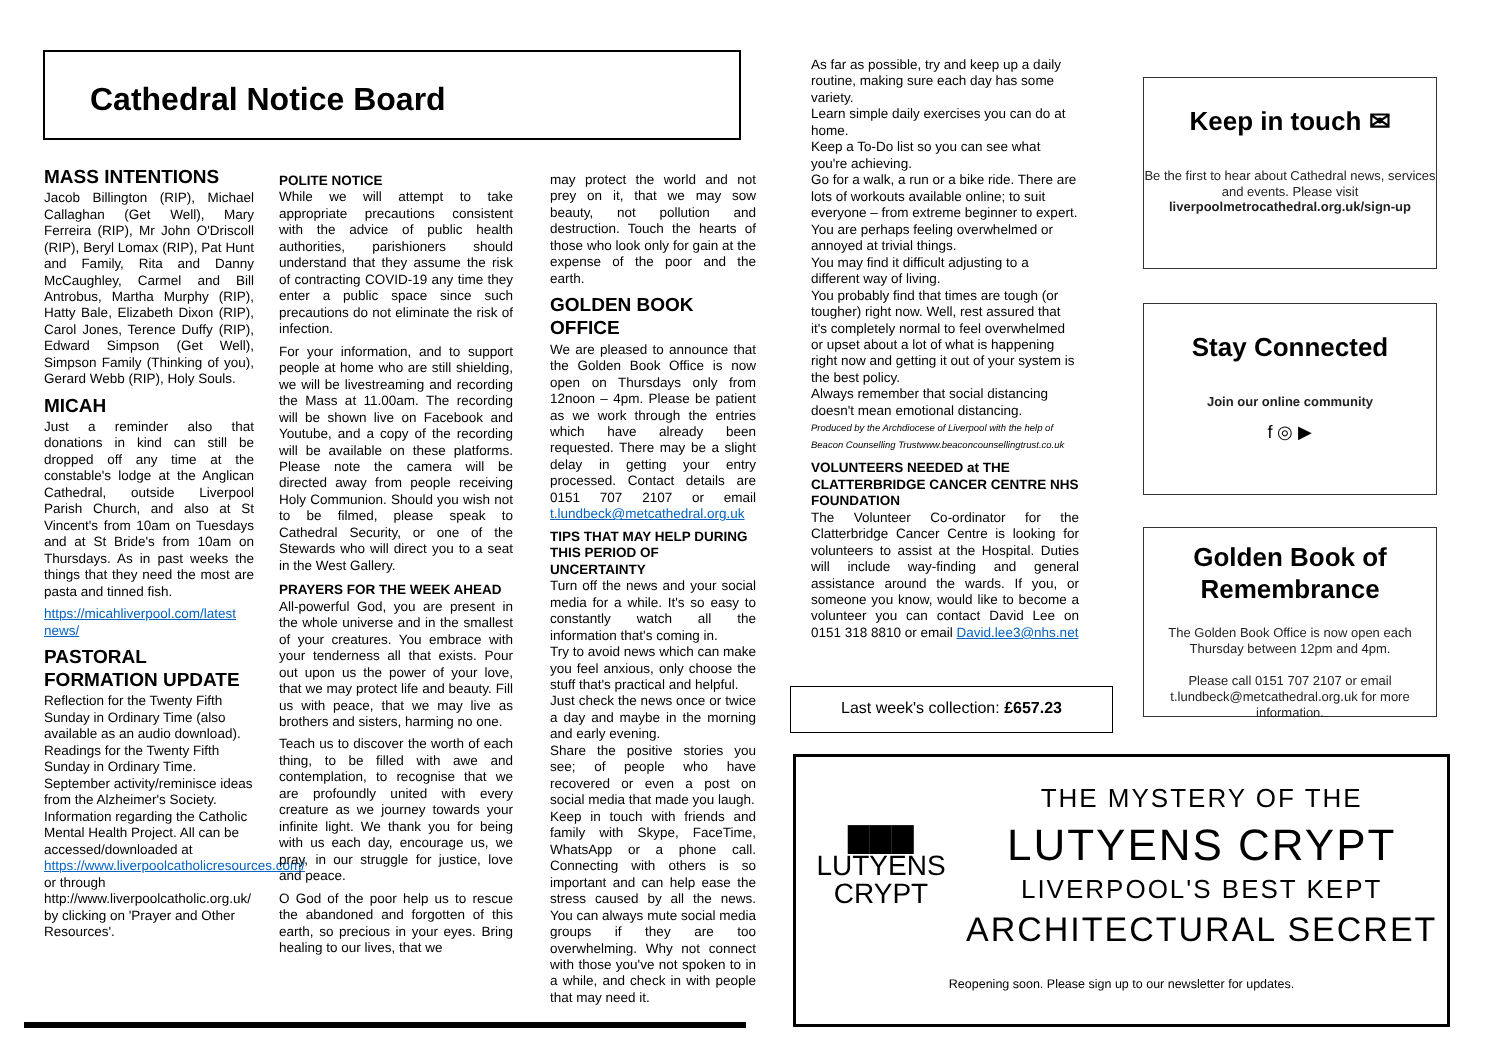Cathedral Notice Board
MASS INTENTIONS
Jacob Billington (RIP), Michael Callaghan (Get Well), Mary Ferreira (RIP), Mr John O'Driscoll (RIP), Beryl Lomax (RIP), Pat Hunt and Family, Rita and Danny McCaughley, Carmel and Bill Antrobus, Martha Murphy (RIP), Hatty Bale, Elizabeth Dixon (RIP), Carol Jones, Terence Duffy (RIP), Edward Simpson (Get Well), Simpson Family (Thinking of you), Gerard Webb (RIP), Holy Souls.
MICAH
Just a reminder also that donations in kind can still be dropped off any time at the constable's lodge at the Anglican Cathedral, outside Liverpool Parish Church, and also at St Vincent's from 10am on Tuesdays and at St Bride's from 10am on Thursdays. As in past weeks the things that they need the most are pasta and tinned fish.
https://micahliverpool.com/latest news/
PASTORAL FORMATION UPDATE
Reflection for the Twenty Fifth Sunday in Ordinary Time (also available as an audio download). Readings for the Twenty Fifth Sunday in Ordinary Time. September activity/reminisce ideas from the Alzheimer's Society.
Information regarding the Catholic Mental Health Project. All can be accessed/downloaded at
https://www.liverpoolcatholicresources.com/ or through http://www.liverpoolcatholic.org.uk/ by clicking on 'Prayer and Other Resources'.
POLITE NOTICE
While we will attempt to take appropriate precautions consistent with the advice of public health authorities, parishioners should understand that they assume the risk of contracting COVID-19 any time they enter a public space since such precautions do not eliminate the risk of infection.
For your information, and to support people at home who are still shielding, we will be livestreaming and recording the Mass at 11.00am. The recording will be shown live on Facebook and Youtube, and a copy of the recording will be available on these platforms. Please note the camera will be directed away from people receiving Holy Communion. Should you wish not to be filmed, please speak to Cathedral Security, or one of the Stewards who will direct you to a seat in the West Gallery.
PRAYERS FOR THE WEEK AHEAD
All-powerful God, you are present in the whole universe and in the smallest of your creatures. You embrace with your tenderness all that exists. Pour out upon us the power of your love, that we may protect life and beauty. Fill us with peace, that we may live as brothers and sisters, harming no one.
Teach us to discover the worth of each thing, to be filled with awe and contemplation, to recognise that we are profoundly united with every creature as we journey towards your infinite light. We thank you for being with us each day, encourage us, we pray, in our struggle for justice, love and peace.
O God of the poor help us to rescue the abandoned and forgotten of this earth, so precious in your eyes. Bring healing to our lives, that we
may protect the world and not prey on it, that we may sow beauty, not pollution and destruction. Touch the hearts of those who look only for gain at the expense of the poor and the earth.
GOLDEN BOOK OFFICE
We are pleased to announce that the Golden Book Office is now open on Thursdays only from 12noon – 4pm. Please be patient as we work through the entries which have already been requested. There may be a slight delay in getting your entry processed. Contact details are 0151 707 2107 or email t.lundbeck@metcathedral.org.uk
TIPS THAT MAY HELP DURING THIS PERIOD OF UNCERTAINTY
Turn off the news and your social media for a while. It's so easy to constantly watch all the information that's coming in.
Try to avoid news which can make you feel anxious, only choose the stuff that's practical and helpful.
Just check the news once or twice a day and maybe in the morning and early evening.
Share the positive stories you see; of people who have recovered or even a post on social media that made you laugh.
Keep in touch with friends and family with Skype, FaceTime, WhatsApp or a phone call. Connecting with others is so important and can help ease the stress caused by all the news. You can always mute social media groups if they are too overwhelming. Why not connect with those you've not spoken to in a while, and check in with people that may need it.
As far as possible, try and keep up a daily routine, making sure each day has some variety.
Learn simple daily exercises you can do at home.
Keep a To-Do list so you can see what you're achieving.
Go for a walk, a run or a bike ride. There are lots of workouts available online; to suit everyone – from extreme beginner to expert.
You are perhaps feeling overwhelmed or annoyed at trivial things.
You may find it difficult adjusting to a different way of living.
You probably find that times are tough (or tougher) right now. Well, rest assured that it's completely normal to feel overwhelmed or upset about a lot of what is happening right now and getting it out of your system is the best policy.
Always remember that social distancing doesn't mean emotional distancing.
Produced by the Archdiocese of Liverpool with the help of Beacon Counselling Trustwww.beaconcounsellingtrust.co.uk
VOLUNTEERS NEEDED at THE CLATTERBRIDGE CANCER CENTRE NHS FOUNDATION
The Volunteer Co-ordinator for the Clatterbridge Cancer Centre is looking for volunteers to assist at the Hospital. Duties will include way-finding and general assistance around the wards. If you, or someone you know, would like to become a volunteer you can contact David Lee on 0151 318 8810 or email David.lee3@nhs.net
Last week's collection: £657.23
Keep in touch ✉
Be the first to hear about Cathedral news, services and events. Please visit
liverpoolmetrocathedral.org.uk/sign-up
Stay Connected
Join our online community
f ◎ ▶
Golden Book of Remembrance
The Golden Book Office is now open each Thursday between 12pm and 4pm.
Please call 0151 707 2107 or email t.lundbeck@metcathedral.org.uk for more information.
▇▇▇
LUTYENS
CRYPT
THE MYSTERY OF THE
LUTYENS CRYPT
LIVERPOOL'S BEST KEPT
ARCHITECTURAL SECRET
Reopening soon. Please sign up to our newsletter for updates.